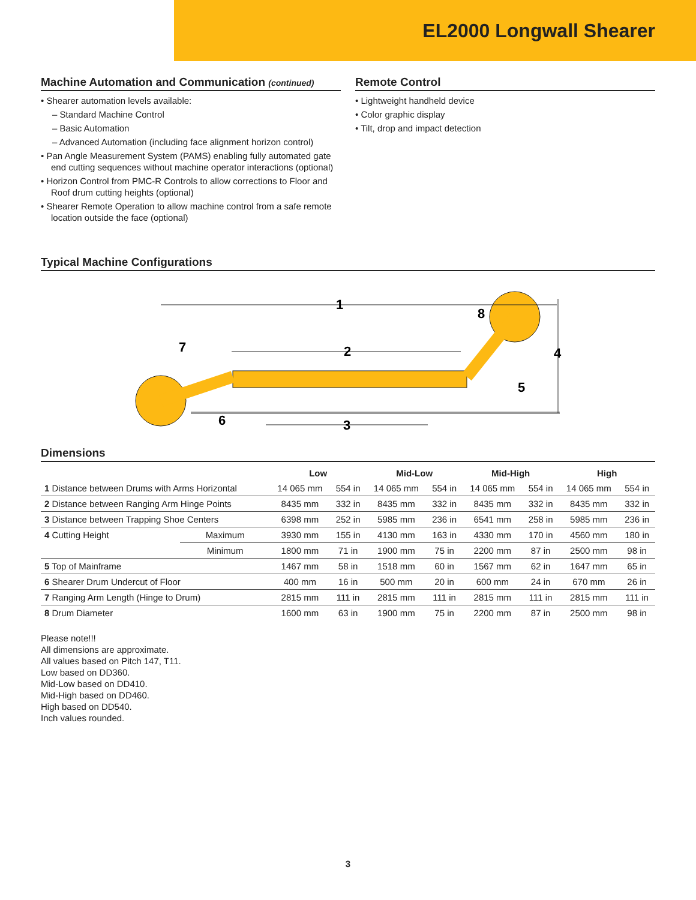EL2000 Longwall Shearer
Machine Automation and Communication (continued)
• Shearer automation levels available:
– Standard Machine Control
– Basic Automation
– Advanced Automation (including face alignment horizon control)
• Pan Angle Measurement System (PAMS) enabling fully automated gate end cutting sequences without machine operator interactions (optional)
• Horizon Control from PMC-R Controls to allow corrections to Floor and Roof drum cutting heights (optional)
• Shearer Remote Operation to allow machine control from a safe remote location outside the face (optional)
Remote Control
• Lightweight handheld device
• Color graphic display
• Tilt, drop and impact detection
Typical Machine Configurations
1
2
3
4
5
6
7
8
Dimensions
| | | Low | | Mid-Low | | Mid-High | | High | |
| --- | --- | --- | --- | --- | --- | --- | --- | --- | --- |
| 1 Distance between Drums with Arms Horizontal | | 14 065 mm | 554 in | 14 065 mm | 554 in | 14 065 mm | 554 in | 14 065 mm | 554 in |
| 2 Distance between Ranging Arm Hinge Points | | 8435 mm | 332 in | 8435 mm | 332 in | 8435 mm | 332 in | 8435 mm | 332 in |
| 3 Distance between Trapping Shoe Centers | | 6398 mm | 252 in | 5985 mm | 236 in | 6541 mm | 258 in | 5985 mm | 236 in |
| 4 Cutting Height | Maximum | 3930 mm | 155 in | 4130 mm | 163 in | 4330 mm | 170 in | 4560 mm | 180 in |
| | Minimum | 1800 mm | 71 in | 1900 mm | 75 in | 2200 mm | 87 in | 2500 mm | 98 in |
| 5 Top of Mainframe | | 1467 mm | 58 in | 1518 mm | 60 in | 1567 mm | 62 in | 1647 mm | 65 in |
| 6 Shearer Drum Undercut of Floor | | 400 mm | 16 in | 500 mm | 20 in | 600 mm | 24 in | 670 mm | 26 in |
| 7 Ranging Arm Length (Hinge to Drum) | | 2815 mm | 111 in | 2815 mm | 111 in | 2815 mm | 111 in | 2815 mm | 111 in |
| 8 Drum Diameter | | 1600 mm | 63 in | 1900 mm | 75 in | 2200 mm | 87 in | 2500 mm | 98 in |
Please note!!!
All dimensions are approximate.
All values based on Pitch 147, T11.
Low based on DD360.
Mid-Low based on DD410.
Mid-High based on DD460.
High based on DD540.
Inch values rounded.
3